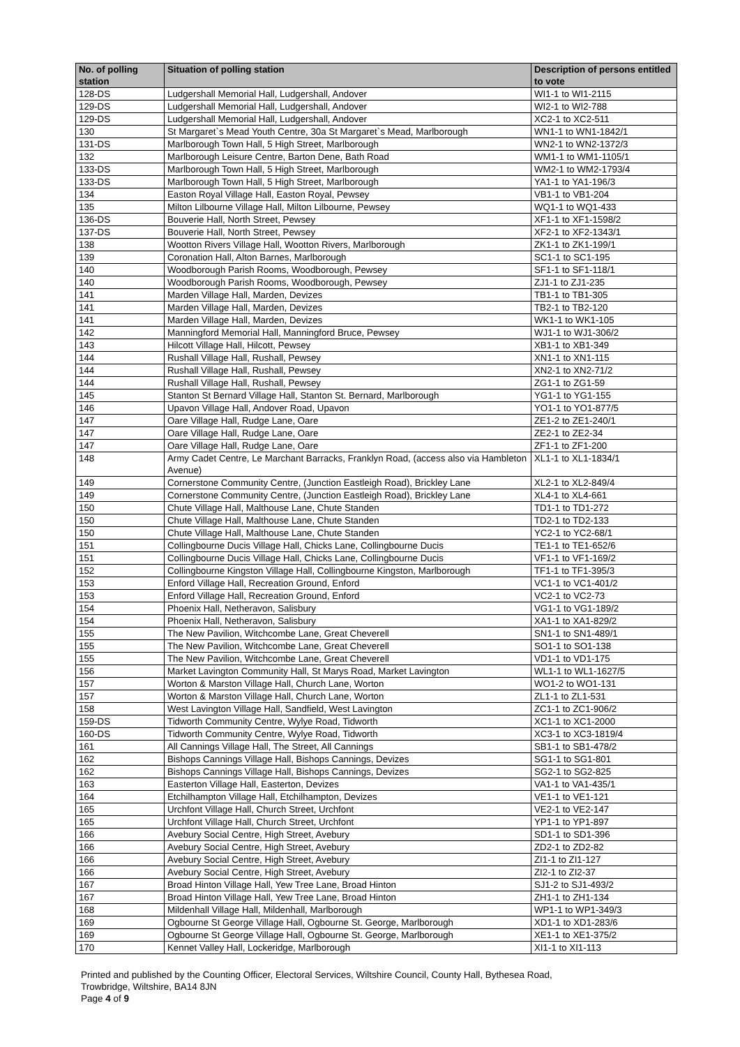| No. of polling station | Situation of polling station | Description of persons entitled to vote |
| --- | --- | --- |
| 128-DS | Ludgershall Memorial Hall, Ludgershall, Andover | WI1-1 to WI1-2115 |
| 129-DS | Ludgershall Memorial Hall, Ludgershall, Andover | WI2-1 to WI2-788 |
| 129-DS | Ludgershall Memorial Hall, Ludgershall, Andover | XC2-1 to XC2-511 |
| 130 | St Margaret`s Mead Youth Centre, 30a St Margaret`s Mead, Marlborough | WN1-1 to WN1-1842/1 |
| 131-DS | Marlborough Town Hall, 5 High Street, Marlborough | WN2-1 to WN2-1372/3 |
| 132 | Marlborough Leisure Centre, Barton Dene, Bath Road | WM1-1 to WM1-1105/1 |
| 133-DS | Marlborough Town Hall, 5 High Street, Marlborough | WM2-1 to WM2-1793/4 |
| 133-DS | Marlborough Town Hall, 5 High Street, Marlborough | YA1-1 to YA1-196/3 |
| 134 | Easton Royal Village Hall, Easton Royal, Pewsey | VB1-1 to VB1-204 |
| 135 | Milton Lilbourne Village Hall, Milton Lilbourne, Pewsey | WQ1-1 to WQ1-433 |
| 136-DS | Bouverie Hall, North Street, Pewsey | XF1-1 to XF1-1598/2 |
| 137-DS | Bouverie Hall, North Street, Pewsey | XF2-1 to XF2-1343/1 |
| 138 | Wootton Rivers Village Hall, Wootton Rivers, Marlborough | ZK1-1 to ZK1-199/1 |
| 139 | Coronation Hall, Alton Barnes, Marlborough | SC1-1 to SC1-195 |
| 140 | Woodborough Parish Rooms, Woodborough, Pewsey | SF1-1 to SF1-118/1 |
| 140 | Woodborough Parish Rooms, Woodborough, Pewsey | ZJ1-1 to ZJ1-235 |
| 141 | Marden Village Hall, Marden, Devizes | TB1-1 to TB1-305 |
| 141 | Marden Village Hall, Marden, Devizes | TB2-1 to TB2-120 |
| 141 | Marden Village Hall, Marden, Devizes | WK1-1 to WK1-105 |
| 142 | Manningford Memorial Hall, Manningford Bruce, Pewsey | WJ1-1 to WJ1-306/2 |
| 143 | Hilcott Village Hall, Hilcott, Pewsey | XB1-1 to XB1-349 |
| 144 | Rushall Village Hall, Rushall, Pewsey | XN1-1 to XN1-115 |
| 144 | Rushall Village Hall, Rushall, Pewsey | XN2-1 to XN2-71/2 |
| 144 | Rushall Village Hall, Rushall, Pewsey | ZG1-1 to ZG1-59 |
| 145 | Stanton St Bernard Village Hall, Stanton St. Bernard, Marlborough | YG1-1 to YG1-155 |
| 146 | Upavon Village Hall, Andover Road, Upavon | YO1-1 to YO1-877/5 |
| 147 | Oare Village Hall, Rudge Lane, Oare | ZE1-2 to ZE1-240/1 |
| 147 | Oare Village Hall, Rudge Lane, Oare | ZE2-1 to ZE2-34 |
| 147 | Oare Village Hall, Rudge Lane, Oare | ZF1-1 to ZF1-200 |
| 148 | Army Cadet Centre, Le Marchant Barracks, Franklyn Road, (access also via Hambleton Avenue) | XL1-1 to XL1-1834/1 |
| 149 | Cornerstone Community Centre, (Junction Eastleigh Road), Brickley Lane | XL2-1 to XL2-849/4 |
| 149 | Cornerstone Community Centre, (Junction Eastleigh Road), Brickley Lane | XL4-1 to XL4-661 |
| 150 | Chute Village Hall, Malthouse Lane, Chute Standen | TD1-1 to TD1-272 |
| 150 | Chute Village Hall, Malthouse Lane, Chute Standen | TD2-1 to TD2-133 |
| 150 | Chute Village Hall, Malthouse Lane, Chute Standen | YC2-1 to YC2-68/1 |
| 151 | Collingbourne Ducis Village Hall, Chicks Lane, Collingbourne Ducis | TE1-1 to TE1-652/6 |
| 151 | Collingbourne Ducis Village Hall, Chicks Lane, Collingbourne Ducis | VF1-1 to VF1-169/2 |
| 152 | Collingbourne Kingston Village Hall, Collingbourne Kingston, Marlborough | TF1-1 to TF1-395/3 |
| 153 | Enford Village Hall, Recreation Ground, Enford | VC1-1 to VC1-401/2 |
| 153 | Enford Village Hall, Recreation Ground, Enford | VC2-1 to VC2-73 |
| 154 | Phoenix Hall, Netheravon, Salisbury | VG1-1 to VG1-189/2 |
| 154 | Phoenix Hall, Netheravon, Salisbury | XA1-1 to XA1-829/2 |
| 155 | The New Pavilion, Witchcombe Lane, Great Cheverell | SN1-1 to SN1-489/1 |
| 155 | The New Pavilion, Witchcombe Lane, Great Cheverell | SO1-1 to SO1-138 |
| 155 | The New Pavilion, Witchcombe Lane, Great Cheverell | VD1-1 to VD1-175 |
| 156 | Market Lavington Community Hall, St Marys Road, Market Lavington | WL1-1 to WL1-1627/5 |
| 157 | Worton & Marston Village Hall, Church Lane, Worton | WO1-2 to WO1-131 |
| 157 | Worton & Marston Village Hall, Church Lane, Worton | ZL1-1 to ZL1-531 |
| 158 | West Lavington Village Hall, Sandfield, West Lavington | ZC1-1 to ZC1-906/2 |
| 159-DS | Tidworth Community Centre, Wylye Road, Tidworth | XC1-1 to XC1-2000 |
| 160-DS | Tidworth Community Centre, Wylye Road, Tidworth | XC3-1 to XC3-1819/4 |
| 161 | All Cannings Village Hall, The Street, All Cannings | SB1-1 to SB1-478/2 |
| 162 | Bishops Cannings Village Hall, Bishops Cannings, Devizes | SG1-1 to SG1-801 |
| 162 | Bishops Cannings Village Hall, Bishops Cannings, Devizes | SG2-1 to SG2-825 |
| 163 | Easterton Village Hall, Easterton, Devizes | VA1-1 to VA1-435/1 |
| 164 | Etchilhampton Village Hall, Etchilhampton, Devizes | VE1-1 to VE1-121 |
| 165 | Urchfont Village Hall, Church Street, Urchfont | VE2-1 to VE2-147 |
| 165 | Urchfont Village Hall, Church Street, Urchfont | YP1-1 to YP1-897 |
| 166 | Avebury Social Centre, High Street, Avebury | SD1-1 to SD1-396 |
| 166 | Avebury Social Centre, High Street, Avebury | ZD2-1 to ZD2-82 |
| 166 | Avebury Social Centre, High Street, Avebury | ZI1-1 to ZI1-127 |
| 166 | Avebury Social Centre, High Street, Avebury | ZI2-1 to ZI2-37 |
| 167 | Broad Hinton Village Hall, Yew Tree Lane, Broad Hinton | SJ1-2 to SJ1-493/2 |
| 167 | Broad Hinton Village Hall, Yew Tree Lane, Broad Hinton | ZH1-1 to ZH1-134 |
| 168 | Mildenhall Village Hall, Mildenhall, Marlborough | WP1-1 to WP1-349/3 |
| 169 | Ogbourne St George Village Hall, Ogbourne St. George, Marlborough | XD1-1 to XD1-283/6 |
| 169 | Ogbourne St George Village Hall, Ogbourne St. George, Marlborough | XE1-1 to XE1-375/2 |
| 170 | Kennet Valley Hall, Lockeridge, Marlborough | XI1-1 to XI1-113 |
Printed and published by the Counting Officer, Electoral Services, Wiltshire Council, County Hall, Bythesea Road,
Trowbridge, Wiltshire, BA14 8JN
Page 4 of 9